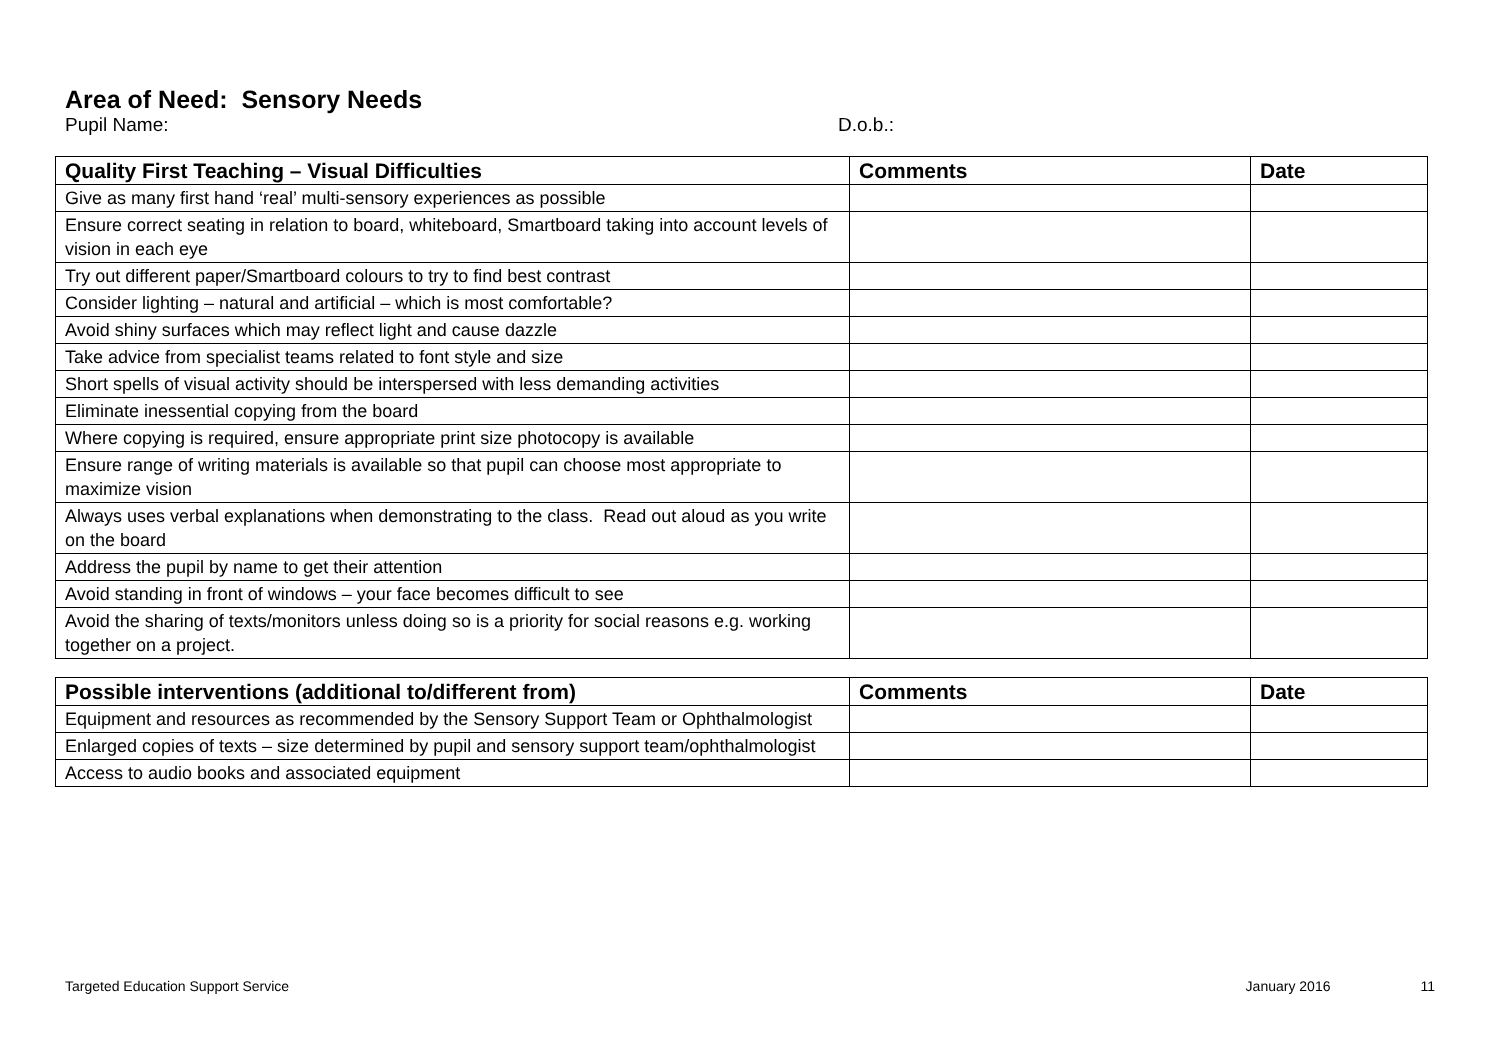Area of Need: Sensory Needs
Pupil Name: D.o.b.:
| Quality First Teaching – Visual Difficulties | Comments | Date |
| --- | --- | --- |
| Give as many first hand ‘real’ multi-sensory experiences as possible | | |
| Ensure correct seating in relation to board, whiteboard, Smartboard taking into account levels of vision in each eye | | |
| Try out different paper/Smartboard colours to try to find best contrast | | |
| Consider lighting – natural and artificial – which is most comfortable? | | |
| Avoid shiny surfaces which may reflect light and cause dazzle | | |
| Take advice from specialist teams related to font style and size | | |
| Short spells of visual activity should be interspersed with less demanding activities | | |
| Eliminate inessential copying from the board | | |
| Where copying is required, ensure appropriate print size photocopy is available | | |
| Ensure range of writing materials is available so that pupil can choose most appropriate to maximize vision | | |
| Always uses verbal explanations when demonstrating to the class. Read out aloud as you write on the board | | |
| Address the pupil by name to get their attention | | |
| Avoid standing in front of windows – your face becomes difficult to see | | |
| Avoid the sharing of texts/monitors unless doing so is a priority for social reasons e.g. working together on a project. | | |
| Possible interventions (additional to/different from) | Comments | Date |
| --- | --- | --- |
| Equipment and resources as recommended by the Sensory Support Team or Ophthalmologist | | |
| Enlarged copies of texts – size determined by pupil and sensory support team/ophthalmologist | | |
| Access to audio books and associated equipment | | |
Targeted Education Support Service January 2016 11